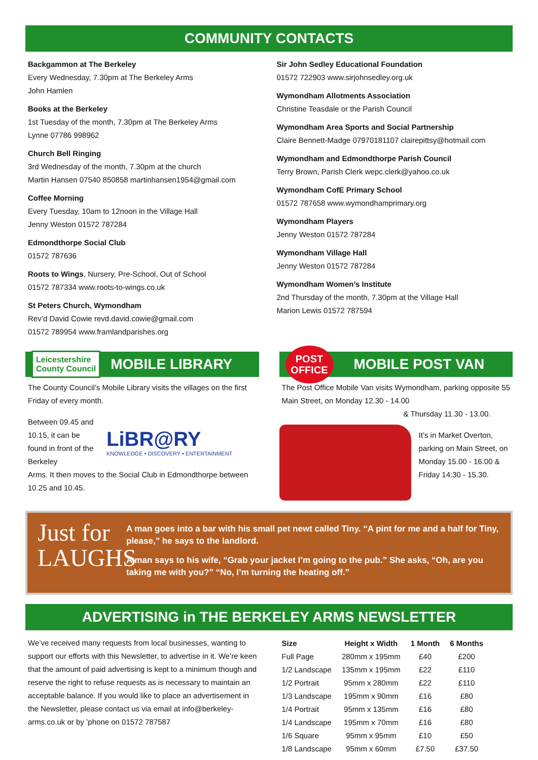COMMUNITY CONTACTS
Backgammon at The Berkeley
Every Wednesday, 7.30pm at The Berkeley Arms
John Hamlen
Books at the Berkeley
1st Tuesday of the month, 7.30pm at The Berkeley Arms
Lynne 07786 998962
Church Bell Ringing
3rd Wednesday of the month, 7.30pm at the church
Martin Hansen 07540 850858 martinhansen1954@gmail.com
Coffee Morning
Every Tuesday, 10am to 12noon in the Village Hall
Jenny Weston 01572 787284
Edmondthorpe Social Club
01572 787636
Roots to Wings, Nursery, Pre-School, Out of School
01572 787334 www.roots-to-wings.co.uk
St Peters Church, Wymondham
Rev’d David Cowie revd.david.cowie@gmail.com
01572 789954 www.framlandparishes.org
Sir John Sedley Educational Foundation
01572 722903 www.sirjohnsedley.org.uk
Wymondham Allotments Association
Christine Teasdale or the Parish Council
Wymondham Area Sports and Social Partnership
Claire Bennett-Madge 07970181107 clairepittsy@hotmail.com
Wymondham and Edmondthorpe Parish Council
Terry Brown, Parish Clerk wepc.clerk@yahoo.co.uk
Wymondham CofE Primary School
01572 787658 www.wymondhamprimary.org
Wymondham Players
Jenny Weston 01572 787284
Wymondham Village Hall
Jenny Weston 01572 787284
Wymondham Women’s Institute
2nd Thursday of the month, 7.30pm at the Village Hall
Marion Lewis 01572 787594
Leicestershire
County Council
MOBILE LIBRARY
The County Council’s Mobile Library visits the villages on the first Friday of every month.
Between 09.45 and 10.15, it can be found in front of the Berkeley
LiBR@RY
KNOWLEDGE • DISCOVERY • ENTERTAINMENT
Arms. It then moves to the Social Club in Edmondthorpe between 10.25 and 10.45.
POST
OFFICE
MOBILE POST VAN
The Post Office Mobile Van visits Wymondham, parking opposite 55 Main Street, on Monday 12.30 - 14.00
& Thursday 11.30 - 13.00.
It’s in Market Overton, parking on Main Street, on Monday 15.00 - 16.00 & Friday 14:30 - 15.30.
Just for LAUGHS
A man goes into a bar with his small pet newt called Tiny. “A pint for me and a half for Tiny, please,” he says to the landlord.
A man says to his wife, “Grab your jacket I’m going to the pub.” She asks, “Oh, are you taking me with you?” “No, I’m turning the heating off.”
ADVERTISING in THE BERKELEY ARMS NEWSLETTER
We’ve received many requests from local businesses, wanting to support our efforts with this Newsletter, to advertise in it. We’re keen that the amount of paid advertising is kept to a minimum though and reserve the right to refuse requests as is necessary to maintain an acceptable balance. If you would like to place an advertisement in the Newsletter, please contact us via email at info@berkeley-arms.co.uk or by ’phone on 01572 787587
| Size | Height x Width | 1 Month | 6 Months |
| --- | --- | --- | --- |
| Full Page | 280mm x 195mm | £40 | £200 |
| 1/2 Landscape | 135mm x 195mm | £22 | £110 |
| 1/2 Portrait | 95mm x 280mm | £22 | £110 |
| 1/3 Landscape | 195mm x 90mm | £16 | £80 |
| 1/4 Portrait | 95mm x 135mm | £16 | £80 |
| 1/4 Landscape | 195mm x 70mm | £16 | £80 |
| 1/6 Square | 95mm x 95mm | £10 | £50 |
| 1/8 Landscape | 95mm x 60mm | £7.50 | £37.50 |